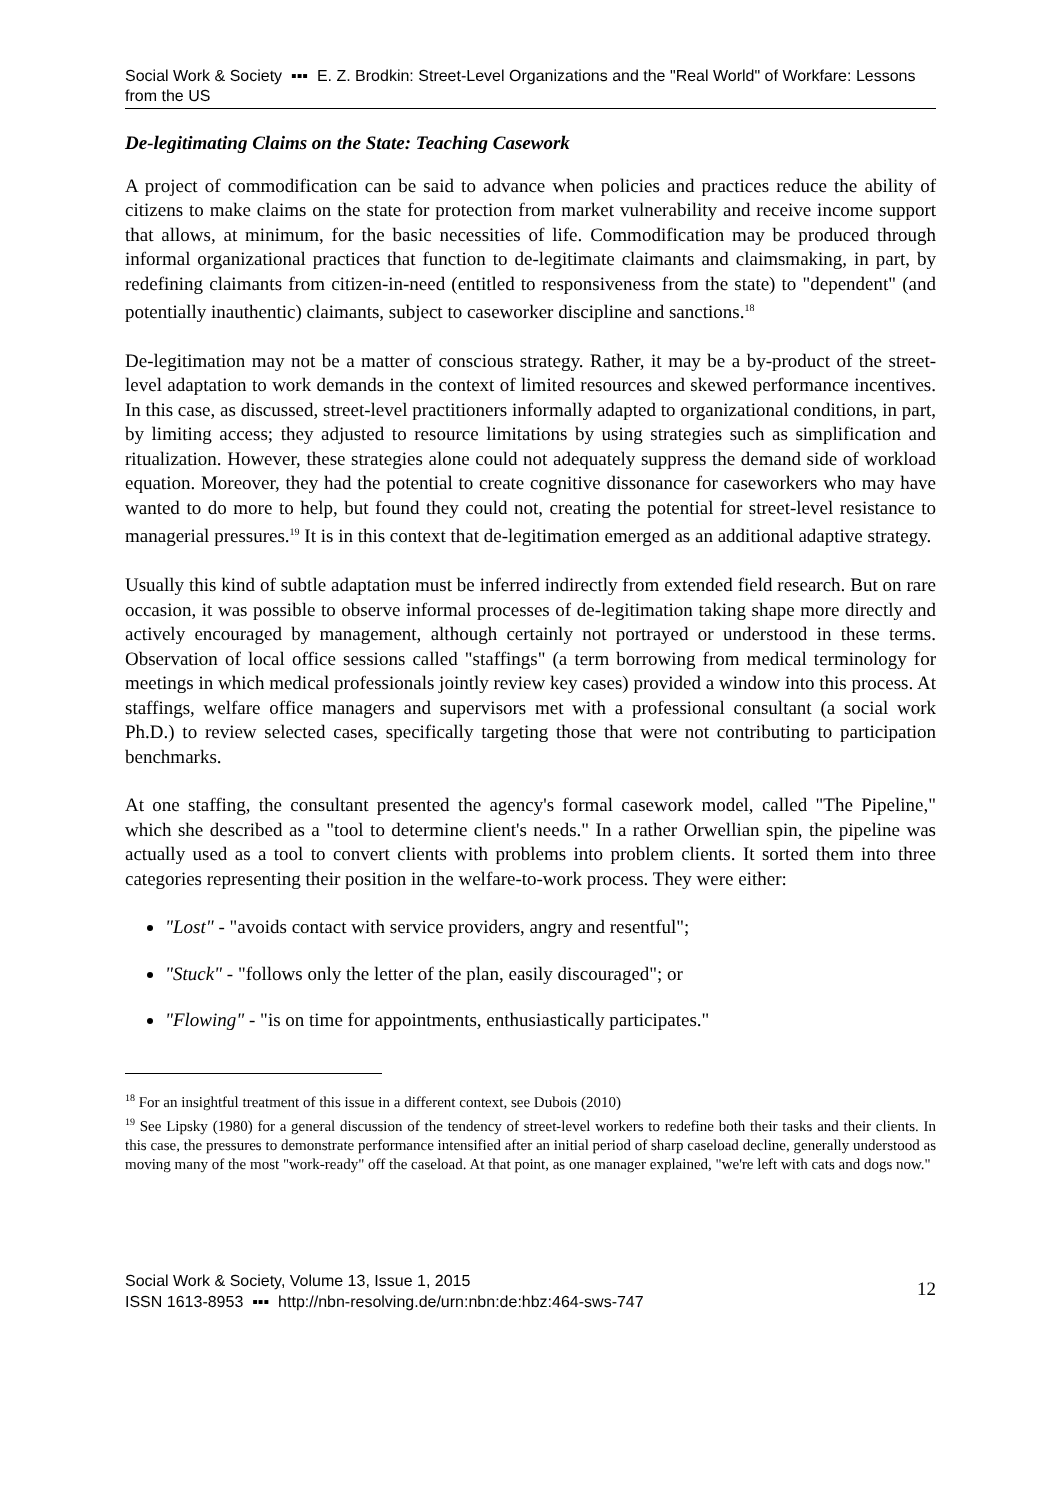Social Work & Society ▪▪▪ E. Z. Brodkin: Street-Level Organizations and the "Real World" of Workfare: Lessons from the US
De-legitimating Claims on the State: Teaching Casework
A project of commodification can be said to advance when policies and practices reduce the ability of citizens to make claims on the state for protection from market vulnerability and receive income support that allows, at minimum, for the basic necessities of life. Commodification may be produced through informal organizational practices that function to de-legitimate claimants and claimsmaking, in part, by redefining claimants from citizen-in-need (entitled to responsiveness from the state) to "dependent" (and potentially inauthentic) claimants, subject to caseworker discipline and sanctions.<sup>18</sup>
De-legitimation may not be a matter of conscious strategy. Rather, it may be a by-product of the street-level adaptation to work demands in the context of limited resources and skewed performance incentives. In this case, as discussed, street-level practitioners informally adapted to organizational conditions, in part, by limiting access; they adjusted to resource limitations by using strategies such as simplification and ritualization. However, these strategies alone could not adequately suppress the demand side of workload equation. Moreover, they had the potential to create cognitive dissonance for caseworkers who may have wanted to do more to help, but found they could not, creating the potential for street-level resistance to managerial pressures.<sup>19</sup> It is in this context that de-legitimation emerged as an additional adaptive strategy.
Usually this kind of subtle adaptation must be inferred indirectly from extended field research. But on rare occasion, it was possible to observe informal processes of de-legitimation taking shape more directly and actively encouraged by management, although certainly not portrayed or understood in these terms. Observation of local office sessions called "staffings" (a term borrowing from medical terminology for meetings in which medical professionals jointly review key cases) provided a window into this process. At staffings, welfare office managers and supervisors met with a professional consultant (a social work Ph.D.) to review selected cases, specifically targeting those that were not contributing to participation benchmarks.
At one staffing, the consultant presented the agency's formal casework model, called "The Pipeline," which she described as a "tool to determine client's needs." In a rather Orwellian spin, the pipeline was actually used as a tool to convert clients with problems into problem clients. It sorted them into three categories representing their position in the welfare-to-work process. They were either:
"Lost" - "avoids contact with service providers, angry and resentful";
"Stuck" - "follows only the letter of the plan, easily discouraged"; or
"Flowing" - "is on time for appointments, enthusiastically participates."
<sup>18</sup> For an insightful treatment of this issue in a different context, see Dubois (2010)
<sup>19</sup> See Lipsky (1980) for a general discussion of the tendency of street-level workers to redefine both their tasks and their clients. In this case, the pressures to demonstrate performance intensified after an initial period of sharp caseload decline, generally understood as moving many of the most "work-ready" off the caseload. At that point, as one manager explained, "we're left with cats and dogs now."
Social Work & Society, Volume 13, Issue 1, 2015
ISSN 1613-8953 ▪▪▪ http://nbn-resolving.de/urn:nbn:de:hbz:464-sws-747
12